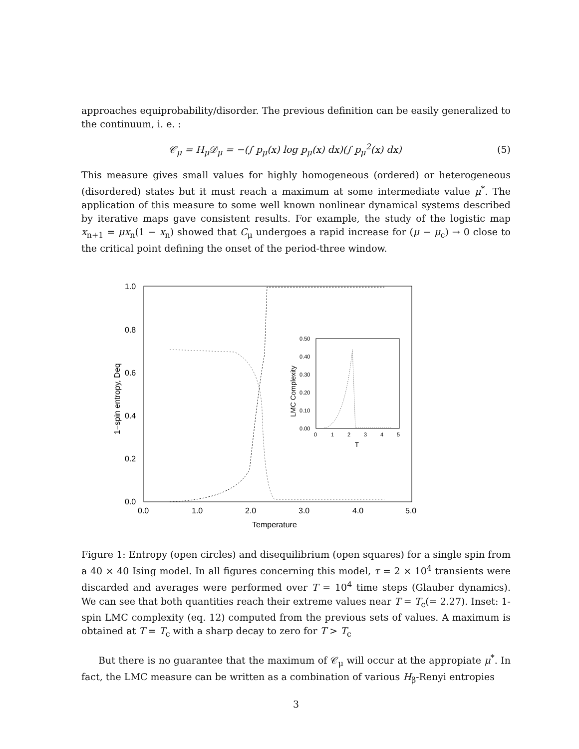approaches equiprobability/disorder. The previous definition can be easily generalized to the continuum, i. e. :
𝒞<sub>μ</sub> = H<sub>μ</sub>𝒟<sub>μ</sub> = −(∫ p<sub>μ</sub>(x) log p<sub>μ</sub>(x) dx)(∫ p<sub>μ</sub><sup>2</sup>(x) dx) (5)
This measure gives small values for highly homogeneous (ordered) or heterogeneous (disordered) states but it must reach a maximum at some intermediate value μ<sup>*</sup>. The application of this measure to some well known nonlinear dynamical systems described by iterative maps gave consistent results. For example, the study of the logistic map x<sub>n+1</sub> = μx<sub>n</sub>(1 − x<sub>n</sub>) showed that C<sub>μ</sub> undergoes a rapid increase for (μ − μ<sub>c</sub>) → 0 close to the critical point defining the onset of the period-three window.
1.0
0.8
0.6
0.4
0.2
0.0
0.0
1.0
2.0
3.0
4.0
5.0
Temperature
1−spin entropy, Deq
0.50
0.40
0.30
0.20
0.10
0.00
0
1
2
3
4
5
T
LMC Complexity
Figure 1: Entropy (open circles) and disequilibrium (open squares) for a single spin from a 40 × 40 Ising model. In all figures concerning this model, τ = 2 × 10<sup>4</sup> transients were discarded and averages were performed over T = 10<sup>4</sup> time steps (Glauber dynamics). We can see that both quantities reach their extreme values near T = T<sub>c</sub>(= 2.27). Inset: 1-spin LMC complexity (eq. 12) computed from the previous sets of values. A maximum is obtained at T = T<sub>c</sub> with a sharp decay to zero for T > T<sub>c</sub>
But there is no guarantee that the maximum of 𝒞<sub>μ</sub> will occur at the appropiate μ<sup>*</sup>. In fact, the LMC measure can be written as a combination of various H<sub>β</sub>-Renyi entropies
3